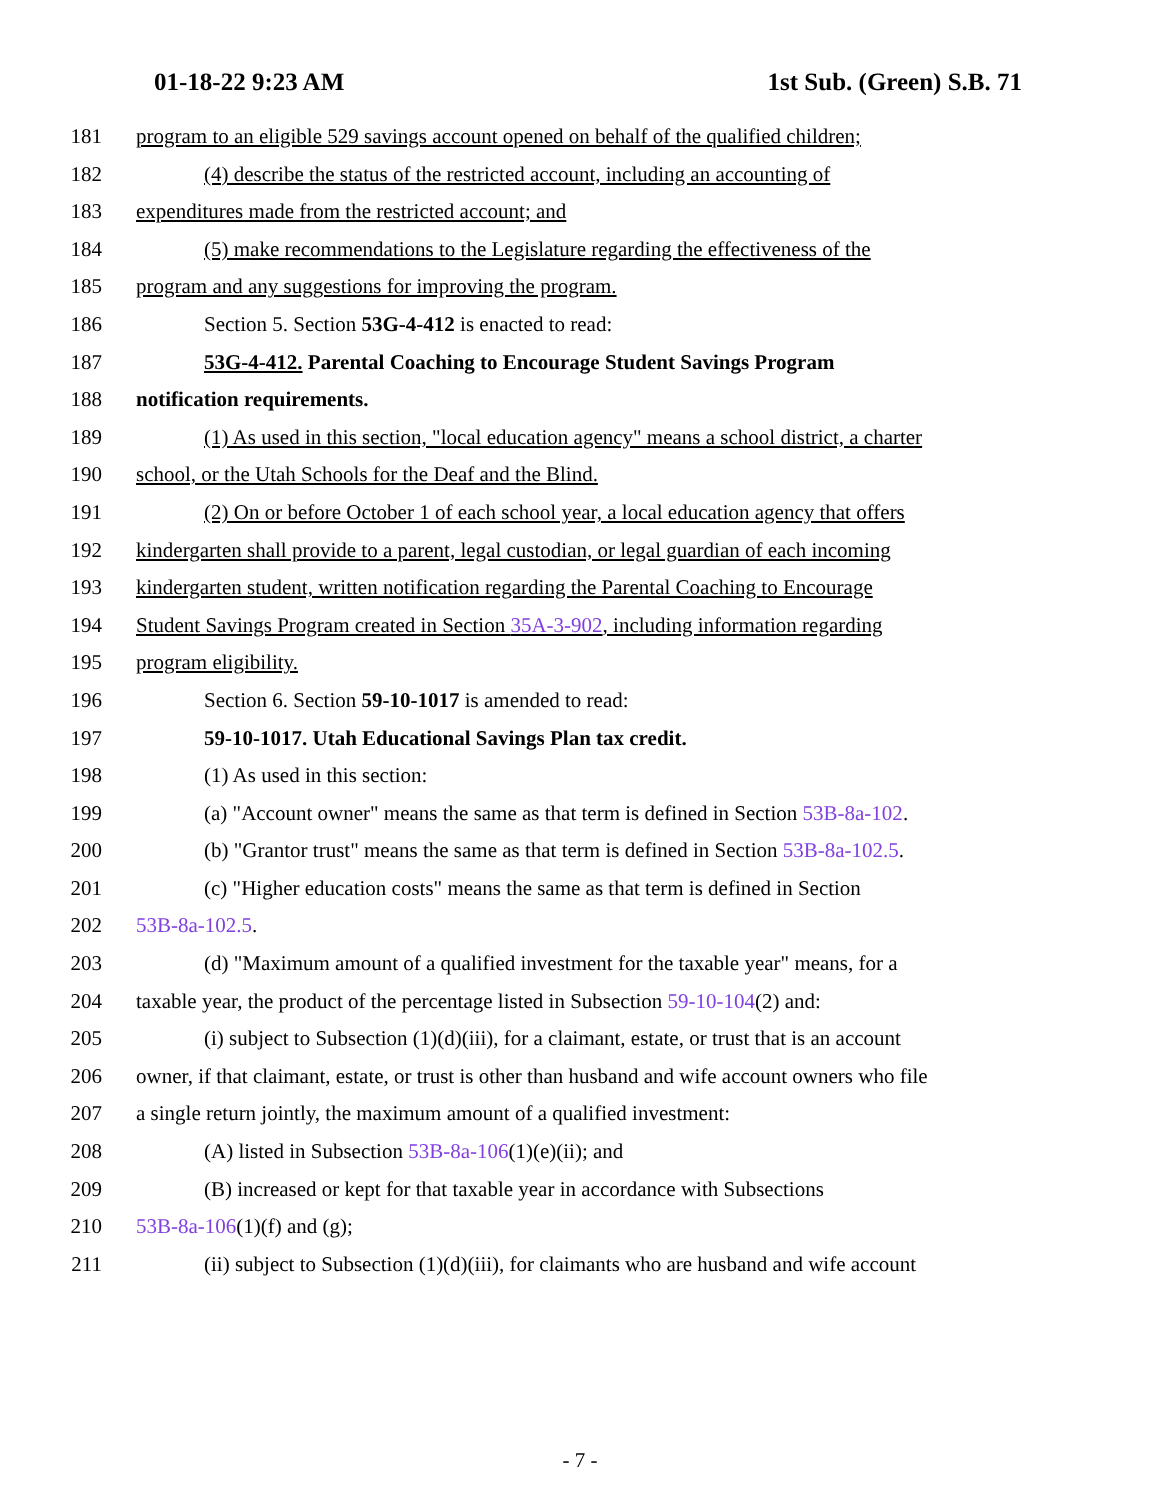01-18-22 9:23 AM 1st Sub. (Green) S.B. 71
181 program to an eligible 529 savings account opened on behalf of the qualified children;
182 (4) describe the status of the restricted account, including an accounting of
183 expenditures made from the restricted account; and
184 (5) make recommendations to the Legislature regarding the effectiveness of the
185 program and any suggestions for improving the program.
186 Section 5. Section 53G-4-412 is enacted to read:
187 53G-4-412. Parental Coaching to Encourage Student Savings Program
188 notification requirements.
189 (1) As used in this section, "local education agency" means a school district, a charter
190 school, or the Utah Schools for the Deaf and the Blind.
191 (2) On or before October 1 of each school year, a local education agency that offers
192 kindergarten shall provide to a parent, legal custodian, or legal guardian of each incoming
193 kindergarten student, written notification regarding the Parental Coaching to Encourage
194 Student Savings Program created in Section 35A-3-902, including information regarding
195 program eligibility.
196 Section 6. Section 59-10-1017 is amended to read:
197 59-10-1017. Utah Educational Savings Plan tax credit.
198 (1) As used in this section:
199 (a) "Account owner" means the same as that term is defined in Section 53B-8a-102.
200 (b) "Grantor trust" means the same as that term is defined in Section 53B-8a-102.5.
201 (c) "Higher education costs" means the same as that term is defined in Section
202 53B-8a-102.5.
203 (d) "Maximum amount of a qualified investment for the taxable year" means, for a
204 taxable year, the product of the percentage listed in Subsection 59-10-104(2) and:
205 (i) subject to Subsection (1)(d)(iii), for a claimant, estate, or trust that is an account
206 owner, if that claimant, estate, or trust is other than husband and wife account owners who file
207 a single return jointly, the maximum amount of a qualified investment:
208 (A) listed in Subsection 53B-8a-106(1)(e)(ii); and
209 (B) increased or kept for that taxable year in accordance with Subsections
210 53B-8a-106(1)(f) and (g);
211 (ii) subject to Subsection (1)(d)(iii), for claimants who are husband and wife account
- 7 -